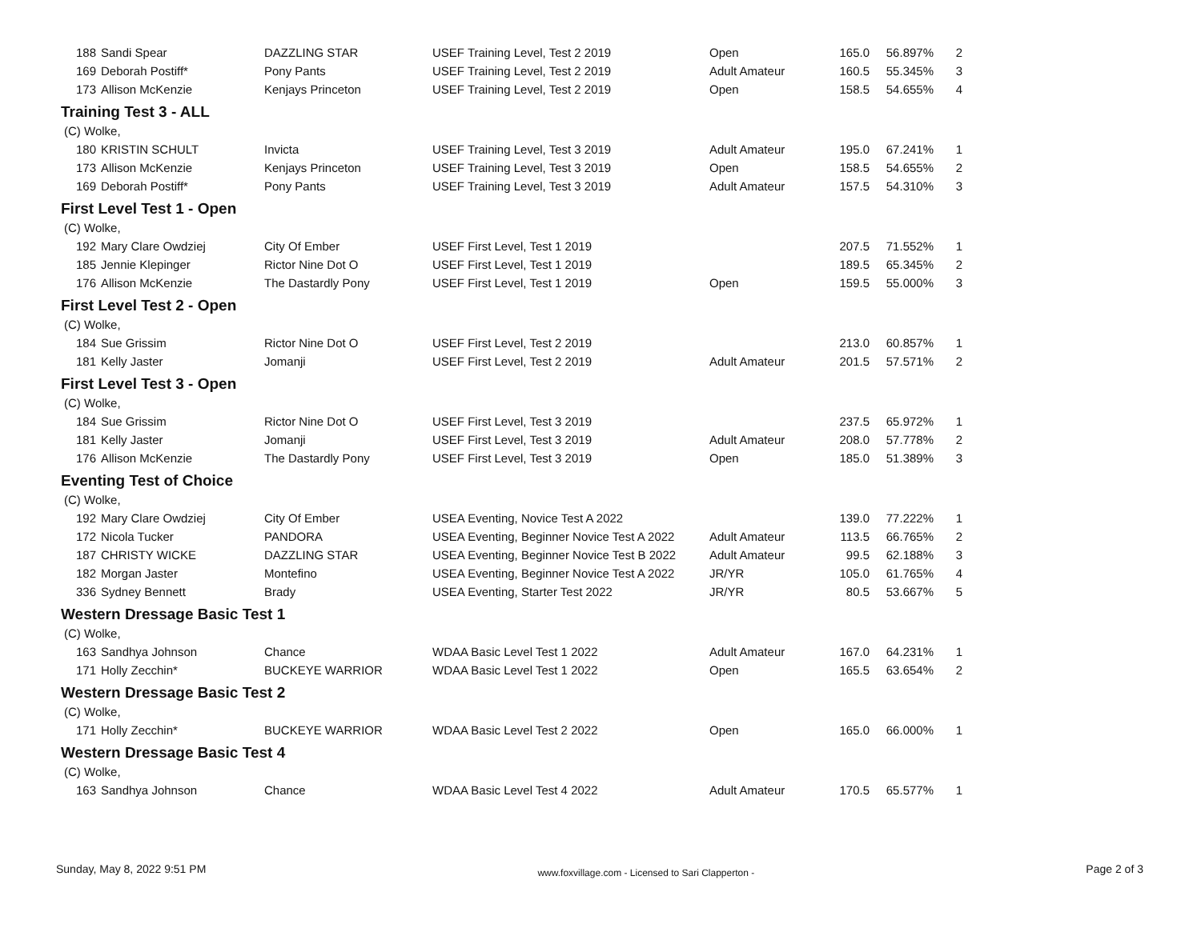| 188 | Sandi Spear | DAZZLING STAR | USEF Training Level, Test 2 2019 | Open | 165.0 | 56.897% | 2 |
| 169 | Deborah Postiff* | Pony Pants | USEF Training Level, Test 2 2019 | Adult Amateur | 160.5 | 55.345% | 3 |
| 173 | Allison McKenzie | Kenjays Princeton | USEF Training Level, Test 2 2019 | Open | 158.5 | 54.655% | 4 |
Training Test 3 - ALL
(C) Wolke,
| 180 | KRISTIN SCHULT | Invicta | USEF Training Level, Test 3 2019 | Adult Amateur | 195.0 | 67.241% | 1 |
| 173 | Allison McKenzie | Kenjays Princeton | USEF Training Level, Test 3 2019 | Open | 158.5 | 54.655% | 2 |
| 169 | Deborah Postiff* | Pony Pants | USEF Training Level, Test 3 2019 | Adult Amateur | 157.5 | 54.310% | 3 |
First Level Test 1 - Open
(C) Wolke,
| 192 | Mary Clare Owdziej | City Of Ember | USEF First Level, Test 1 2019 | | 207.5 | 71.552% | 1 |
| 185 | Jennie Klepinger | Rictor Nine Dot O | USEF First Level, Test 1 2019 | | 189.5 | 65.345% | 2 |
| 176 | Allison McKenzie | The Dastardly Pony | USEF First Level, Test 1 2019 | Open | 159.5 | 55.000% | 3 |
First Level Test 2 - Open
(C) Wolke,
| 184 | Sue Grissim | Rictor Nine Dot O | USEF First Level, Test 2 2019 | | 213.0 | 60.857% | 1 |
| 181 | Kelly Jaster | Jomanji | USEF First Level, Test 2 2019 | Adult Amateur | 201.5 | 57.571% | 2 |
First Level Test 3 - Open
(C) Wolke,
| 184 | Sue Grissim | Rictor Nine Dot O | USEF First Level, Test 3 2019 | | 237.5 | 65.972% | 1 |
| 181 | Kelly Jaster | Jomanji | USEF First Level, Test 3 2019 | Adult Amateur | 208.0 | 57.778% | 2 |
| 176 | Allison McKenzie | The Dastardly Pony | USEF First Level, Test 3 2019 | Open | 185.0 | 51.389% | 3 |
Eventing Test of Choice
(C) Wolke,
| 192 | Mary Clare Owdziej | City Of Ember | USEA Eventing, Novice Test A 2022 | | 139.0 | 77.222% | 1 |
| 172 | Nicola Tucker | PANDORA | USEA Eventing, Beginner Novice Test A 2022 | Adult Amateur | 113.5 | 66.765% | 2 |
| 187 | CHRISTY WICKE | DAZZLING STAR | USEA Eventing, Beginner Novice Test B 2022 | Adult Amateur | 99.5 | 62.188% | 3 |
| 182 | Morgan Jaster | Montefino | USEA Eventing, Beginner Novice Test A 2022 | JR/YR | 105.0 | 61.765% | 4 |
| 336 | Sydney Bennett | Brady | USEA Eventing, Starter Test 2022 | JR/YR | 80.5 | 53.667% | 5 |
Western Dressage Basic Test 1
(C) Wolke,
| 163 | Sandhya Johnson | Chance | WDAA Basic Level Test 1 2022 | Adult Amateur | 167.0 | 64.231% | 1 |
| 171 | Holly Zecchin* | BUCKEYE WARRIOR | WDAA Basic Level Test 1 2022 | Open | 165.5 | 63.654% | 2 |
Western Dressage Basic Test 2
(C) Wolke,
| 171 | Holly Zecchin* | BUCKEYE WARRIOR | WDAA Basic Level Test 2 2022 | Open | 165.0 | 66.000% | 1 |
Western Dressage Basic Test 4
(C) Wolke,
| 163 | Sandhya Johnson | Chance | WDAA Basic Level Test 4 2022 | Adult Amateur | 170.5 | 65.577% | 1 |
Sunday, May 8, 2022 9:51 PM www.foxvillage.com - Licensed to Sari Clapperton - Page 2 of 3